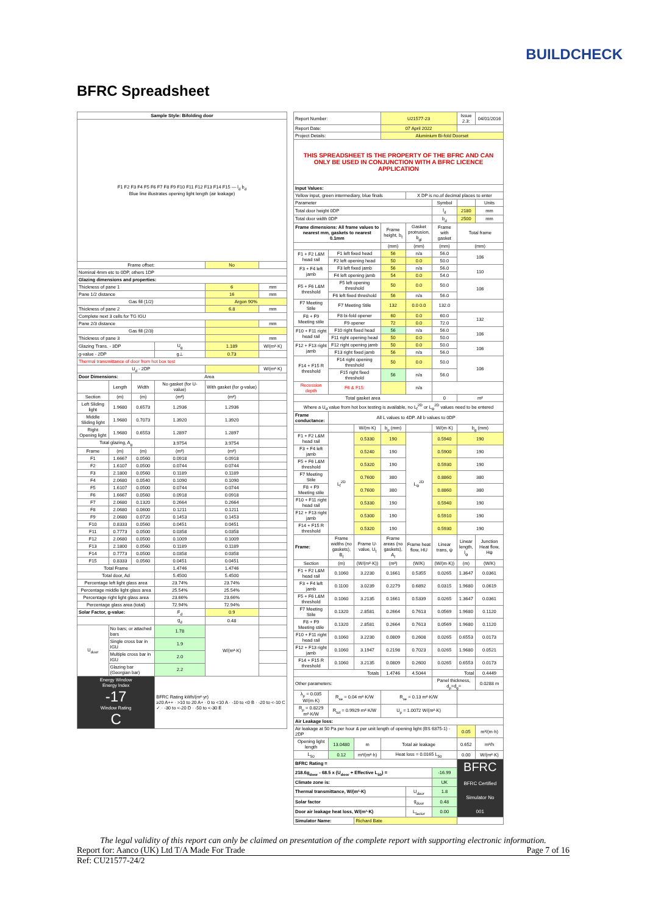BUILDCHECK
BFRC Spreadsheet
| Sample Style: Bifolding door | | | | | |
| --- | --- | --- | --- | --- | --- |
| F1 F2 F3 F4 F5 F6 F7 F8 F9 F10 F11 F12 F13 F14 F15 — l<sub>d</sub> b<sub>d</sub> Blue line illustrates opening light length (air leakage) | | | | | |
| Frame offset: | | | | No | |
| Nominal 4mm etc to 0DP, others 1DP | | | | | |
| Glazing dimensions and properties: | | | | | |
| Thickness of pane 1 | | | | 6 | mm |
| Pane 1/2 distance | | | | 16 | mm |
| Gas fill (1/2) | | | | Argon 90% | |
| Thickness of pane 2 | | | | 6.8 | mm |
| Complete next 3 cells for TG IGU | | | | | |
| Pane 2/3 distance | | | | | mm |
| Gas fill (2/3) | | | | | |
| Thickness of pane 3 | | | | | mm |
| Glazing Trans. - 3DP | | | U<sub>g</sub> | 1.189 | W/(m²·K) |
| g-value - 2DP | | | g⊥ | 0.73 | |
| Thermal transmittance of door from hot box test | | | | | |
| U<sub>d</sub> - 2DP | | | | | W/(m²·K) |
| Door Dimensions: | | Area | | | |
| | Length | Width | No gasket (for U-value) | With gasket (for g-value) | |
| Section | (m) | (m) | (m²) | (m²) | |
| Left Sliding light | 1.9680 | 0.6573 | 1.2936 | 1.2936 | |
| Middle Sliding light | 1.9680 | 0.7073 | 1.3920 | 1.3920 | |
| Right Opening light | 1.9680 | 0.6553 | 1.2897 | 1.2897 | |
| Total glazing, A<sub>g</sub> | | | 3.9754 | 3.9754 | |
| Frame | (m) | (m) | (m²) | (m²) | |
| F1 | 1.6667 | 0.0560 | 0.0918 | 0.0918 | |
| F2 | 1.6107 | 0.0500 | 0.0744 | 0.0744 | |
| F3 | 2.1800 | 0.0560 | 0.1189 | 0.1189 | |
| F4 | 2.0680 | 0.0540 | 0.1090 | 0.1090 | |
| F5 | 1.6107 | 0.0500 | 0.0744 | 0.0744 | |
| F6 | 1.6667 | 0.0560 | 0.0918 | 0.0918 | |
| F7 | 2.0680 | 0.1320 | 0.2664 | 0.2664 | |
| F8 | 2.0680 | 0.0600 | 0.1211 | 0.1211 | |
| F9 | 2.0680 | 0.0720 | 0.1453 | 0.1453 | |
| F10 | 0.8333 | 0.0560 | 0.0451 | 0.0451 | |
| F11 | 0.7773 | 0.0500 | 0.0358 | 0.0358 | |
| F12 | 2.0680 | 0.0500 | 0.1009 | 0.1009 | |
| F13 | 2.1800 | 0.0560 | 0.1189 | 0.1189 | |
| F14 | 0.7773 | 0.0500 | 0.0358 | 0.0358 | |
| F15 | 0.8333 | 0.0560 | 0.0451 | 0.0451 | |
| Total Frame | | | 1.4746 | 1.4746 | |
| Total door, Ad | | | 5.4500 | 5.4500 | |
| Percentage left light glass area | | | 23.74% | 23.74% | |
| Percentage middle light glass area | | | 25.54% | 25.54% | |
| Percentage right light glass area | | | 23.66% | 23.66% | |
| Percentage glass area (total) | | | 72.94% | 72.94% | |
| Solar Factor, g-value: | | | F<sub>d</sub> | 0.9 | |
| | | | g<sub>d</sub> | 0.48 | |
| U<sub>door</sub> | No bars; or attached bars | | 1.78 | W/(m²·K) | |
| | Single cross bar in IGU | | 1.9 | | |
| | Multiple cross bar in IGU | | 2.0 | | |
| | Glazing bar (Georgian bar) | | 2.2 | | |
| Energy Window Energy Index -17 Window Rating C | | | BFRC Rating kWh/(m²·yr) ≥20 A++ · >10 to 20 A+ · 0 to <10 A · -10 to <0 B · -20 to <-10 C ✓ · -30 to <-20 D · -50 to <-30 E | | |
| Report Number: | | | U21577-23 | | | Issue 2.3: | 04/01/2016 |
| Report Date: | | | 07 April 2022 | | | | |
| Project Details: | | | Aluminium Bi-fold Doorset | | | | |
| THIS SPREADSHEET IS THE PROPERTY OF THE BFRC AND CAN ONLY BE USED IN CONJUNCTION WITH A BFRC LICENCE APPLICATION | | | | | | | |
| Input Values: | | | | | | | |
| Yellow input, green intermediary, blue finals | | | | X DP is no.of decimal places to enter | | | |
| Parameter | | | | | Symbol | | Units |
| Total door height 0DP | | | | | l<sub>d</sub> | 2180 | mm |
| Total door width 0DP | | | | | b<sub>d</sub> | 2500 | mm |
| Frame dimensions: All frame values to nearest mm, gaskets to nearest 0.1mm | | | Frame height, b<sub>f</sub> | Gasket protrusion, b<sub>gl</sub> | Frame with gasket | Total frame | |
| | | | (mm) | (mm) | (mm) | (mm) | |
| F1 + F2 L&M head rail | F1 left fixed head | | 56 | n/a | 56.0 | 106 | |
| | F2 left opening head | | 50 | 0.0 | 50.0 | | |
| F3 + F4 left jamb | F3 left fixed jamb | | 56 | n/a | 56.0 | 110 | |
| | F4 left opening jamb | | 54 | 0.0 | 54.0 | | |
| F5 + F6 L&M threshold | F5 left opening threshold | | 50 | 0.0 | 50.0 | 106 | |
| | F6 left fixed threshold | | 56 | n/a | 56.0 | | |
| F7 Meeting Stile | F7 Meeting Stile | | 132 | 0.0 0.0 | 132.0 | | |
| F8 + F9 Meeting stile | F8 bi-fold opener | | 60 | 0.0 | 60.0 | 132 | |
| | F9 opener | | 72 | 0.0 | 72.0 | | |
| F10 + F11 right head rail | F10 right fixed head | | 56 | n/a | 56.0 | 106 | |
| | F11 right opening head | | 50 | 0.0 | 50.0 | | |
| F12 + F13 right jamb | F12 right opening jamb | | 50 | 0.0 | 50.0 | 106 | |
| | F13 right fixed jamb | | 56 | n/a | 56.0 | | |
| F14 + F15 R threshold | F14 right opening threshold | | 50 | 0.0 | 50.0 | 106 | |
| | F15 right fixed threshold | | 56 | n/a | 56.0 | | |
| Recession depth | F6 & F15: | | | n/a | | | |
| Total gasket area | | | | | 0 | m² | |
| Where a U<sub>d</sub> value from hot box testing is available, no L<sub>f</sub><sup>2D</sup> or L<sub>ψ</sub><sup>2D</sup> values need to be entered | | | | | | | |
| Frame conductance: | All L values to 4DP. All b values to 0DP | | | | | | |
| | | W/(m·K) | b<sub>p</sub> (mm) | | W/(m·K) | b<sub>g</sub> (mm) | |
| F1 + F2 L&M head rail | L<sub>f</sub><sup>2D</sup> | 0.5330 | 190 | L<sub>ψ</sub><sup>2D</sup> | 0.5940 | 190 | |
| F3 + F4 left jamb | | 0.5240 | 190 | | 0.5900 | 190 | |
| F5 + F6 L&M threshold | | 0.5320 | 190 | | 0.5930 | 190 | |
| F7 Meeting Stile | | 0.7600 | 380 | | 0.8860 | 380 | |
| F8 + F9 Meeting stile | | 0.7600 | 380 | | 0.8860 | 380 | |
| F10 + F11 right head rail | | 0.5330 | 190 | | 0.5940 | 190 | |
| F12 + F13 right jamb | | 0.5300 | 190 | | 0.5910 | 190 | |
| F14 + F15 R threshold | | 0.5320 | 190 | | 0.5930 | 190 | |
| Frame: | Frame widths (no gaskets), B<sub>f</sub> | Frame U-value, U<sub>f</sub> | Frame areas (no gaskets), A<sub>f</sub> | Frame heat flow, HU | Linear trans, ψ | Linear length, l<sub>ψ</sub> | Junction Heat flow, Hψ |
| Section | (m) | (W/(m²·K)) | (m²) | (W/K) | (W/(m·K)) | (m) | (W/K) |
| F1 + F2 L&M head rail | 0.1060 | 3.2230 | 0.1661 | 0.5355 | 0.0265 | 1.3647 | 0.0361 |
| F3 + F4 left jamb | 0.1100 | 3.0239 | 0.2279 | 0.6892 | 0.0315 | 1.9680 | 0.0619 |
| F5 + F6 L&M threshold | 0.1060 | 3.2135 | 0.1661 | 0.5339 | 0.0265 | 1.3647 | 0.0361 |
| F7 Meeting Stile | 0.1320 | 2.8581 | 0.2664 | 0.7613 | 0.0569 | 1.9680 | 0.1120 |
| F8 + F9 Meeting stile | 0.1320 | 2.8581 | 0.2664 | 0.7613 | 0.0569 | 1.9680 | 0.1120 |
| F10 + F11 right head rail | 0.1060 | 3.2230 | 0.0809 | 0.2608 | 0.0265 | 0.6553 | 0.0173 |
| F12 + F13 right jamb | 0.1060 | 3.1947 | 0.2198 | 0.7023 | 0.0265 | 1.9680 | 0.0521 |
| F14 + F15 R threshold | 0.1060 | 3.2135 | 0.0809 | 0.2600 | 0.0265 | 0.6553 | 0.0173 |
| Totals | | | 1.4746 | 4.5044 | Total | | 0.4449 |
| Other parameters: | | | | | Panel thickness, d<sub>p</sub>=d<sub>g</sub>= | | 0.0288 m |
| λ<sub>p</sub> = 0.035 W/(m·K) | R<sub>se</sub> = 0.04 m²·K/W | | R<sub>se</sub> = 0.13 m²·K/W | | | | |
| R<sub>p</sub> = 0.8229 m²·K/W | R<sub>tot</sub> = 0.9929 m²·K/W | | U<sub>p</sub> = 1.0072 W/(m²·K) | | | | |
| Air Leakage loss: | | | | | | | |
| Air leakage at 50 Pa per hour & per unit length of opening light (BS 6375-1) - 2DP | | | | | | 0.05 | m³/(m·h) |
| Opening light length | 13.0480 | m | Total air leakage | | | 0.652 | m³/h |
| L<sub>50</sub> | 0.12 | m³/(m²·h) | Heat loss = 0.0165 L<sub>50</sub> | | | 0.00 | W/(m²·K) |
| BFRC Rating = | | | | | | BFRC BFRC Certified Simulator No 001 | |
| 218.6g<sub>door</sub> - 68.5 x (U<sub>door</sub> + Effective L<sub>50</sub>) = | | | | | -16.99 | | |
| Climate zone is: | | | | | UK | | |
| Thermal transmittance, W/(m²·K) | | | | U<sub>door</sub> | 1.8 | | |
| Solar factor | | | | g<sub>door</sub> | 0.48 | | |
| Door air leakage heat loss, W/(m²·K) | | | | L<sub>factor</sub> | 0.00 | | |
| Simulator Name: | | Richard Bate | | | | | |
The legal validity of this report can only be claimed on presentation of the complete report with supporting electronic information.
Report for: Aanco (UK) Ltd T/A Made For Trade Page 7 of 16
Ref: CU21577-24/2